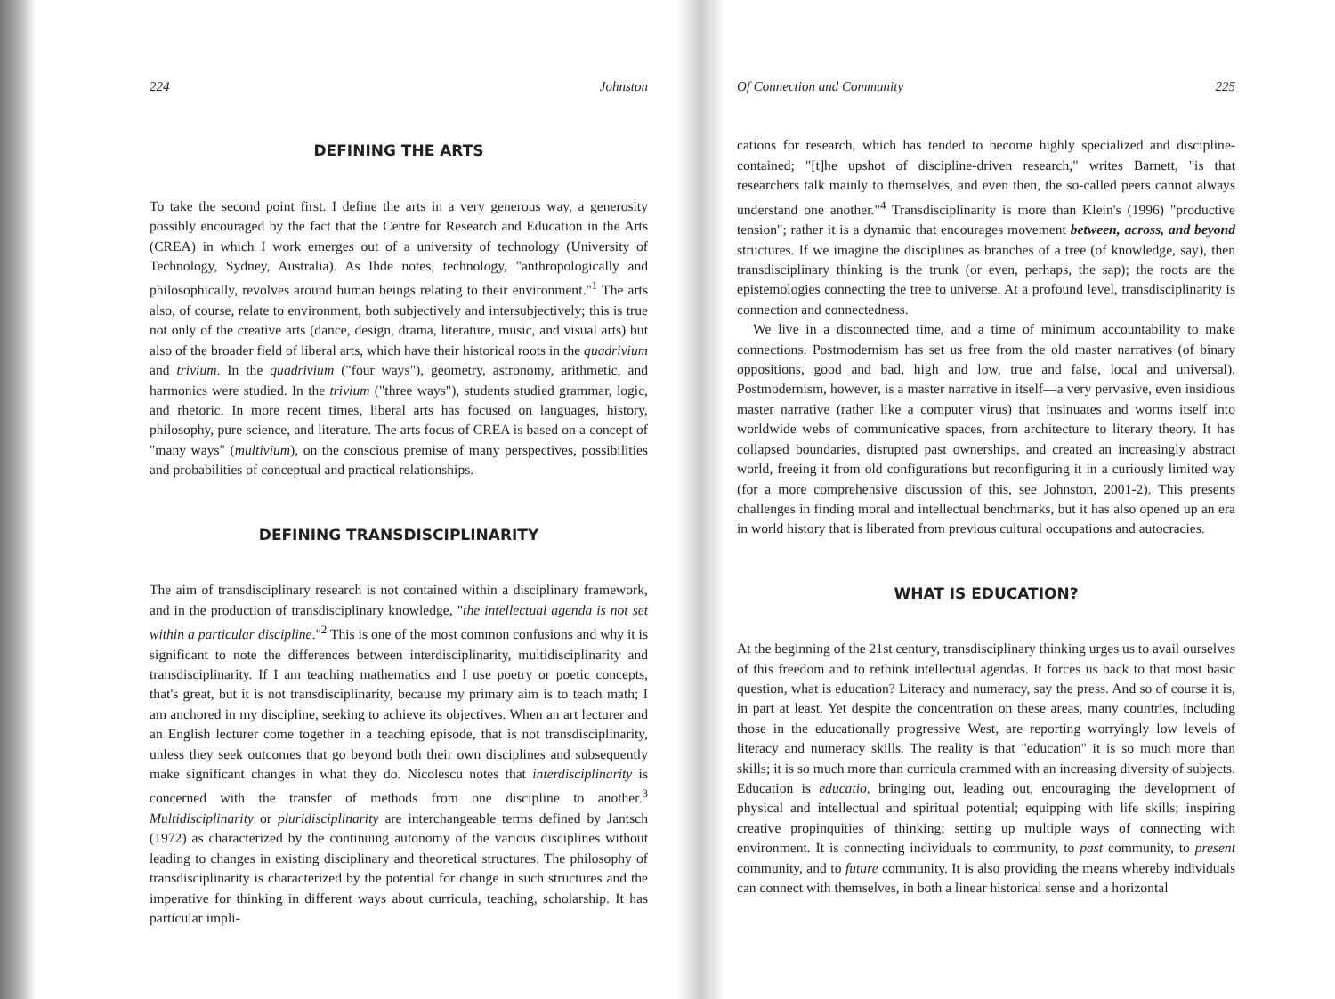224 Johnston
DEFINING THE ARTS
To take the second point first. I define the arts in a very generous way, a generosity possibly encouraged by the fact that the Centre for Research and Education in the Arts (CREA) in which I work emerges out of a university of technology (University of Technology, Sydney, Australia). As Ihde notes, technology, "anthropologically and philosophically, revolves around human beings relating to their environment."<sup>1</sup> The arts also, of course, relate to environment, both subjectively and intersubjectively; this is true not only of the creative arts (dance, design, drama, literature, music, and visual arts) but also of the broader field of liberal arts, which have their historical roots in the quadrivium and trivium. In the quadrivium ("four ways"), geometry, astronomy, arithmetic, and harmonics were studied. In the trivium ("three ways"), students studied grammar, logic, and rhetoric. In more recent times, liberal arts has focused on languages, history, philosophy, pure science, and literature. The arts focus of CREA is based on a concept of "many ways" (multivium), on the conscious premise of many perspectives, possibilities and probabilities of conceptual and practical relationships.
DEFINING TRANSDISCIPLINARITY
The aim of transdisciplinary research is not contained within a disciplinary framework, and in the production of transdisciplinary knowledge, "the intellectual agenda is not set within a particular discipline."<sup>2</sup> This is one of the most common confusions and why it is significant to note the differences between interdisciplinarity, multidisciplinarity and transdisciplinarity. If I am teaching mathematics and I use poetry or poetic concepts, that's great, but it is not transdisciplinarity, because my primary aim is to teach math; I am anchored in my discipline, seeking to achieve its objectives. When an art lecturer and an English lecturer come together in a teaching episode, that is not transdisciplinarity, unless they seek outcomes that go beyond both their own disciplines and subsequently make significant changes in what they do. Nicolescu notes that interdisciplinarity is concerned with the transfer of methods from one discipline to another.<sup>3</sup> Multidisciplinarity or pluridisciplinarity are interchangeable terms defined by Jantsch (1972) as characterized by the continuing autonomy of the various disciplines without leading to changes in existing disciplinary and theoretical structures. The philosophy of transdisciplinarity is characterized by the potential for change in such structures and the imperative for thinking in different ways about curricula, teaching, scholarship. It has particular impli-
Of Connection and Community 225
cations for research, which has tended to become highly specialized and discipline-contained; "[t]he upshot of discipline-driven research," writes Barnett, "is that researchers talk mainly to themselves, and even then, the so-called peers cannot always understand one another."<sup>4</sup> Transdisciplinarity is more than Klein's (1996) "productive tension"; rather it is a dynamic that encourages movement between, across, and beyond structures. If we imagine the disciplines as branches of a tree (of knowledge, say), then transdisciplinary thinking is the trunk (or even, perhaps, the sap); the roots are the epistemologies connecting the tree to universe. At a profound level, transdisciplinarity is connection and connectedness.
We live in a disconnected time, and a time of minimum accountability to make connections. Postmodernism has set us free from the old master narratives (of binary oppositions, good and bad, high and low, true and false, local and universal). Postmodernism, however, is a master narrative in itself—a very pervasive, even insidious master narrative (rather like a computer virus) that insinuates and worms itself into worldwide webs of communicative spaces, from architecture to literary theory. It has collapsed boundaries, disrupted past ownerships, and created an increasingly abstract world, freeing it from old configurations but reconfiguring it in a curiously limited way (for a more comprehensive discussion of this, see Johnston, 2001-2). This presents challenges in finding moral and intellectual benchmarks, but it has also opened up an era in world history that is liberated from previous cultural occupations and autocracies.
WHAT IS EDUCATION?
At the beginning of the 21st century, transdisciplinary thinking urges us to avail ourselves of this freedom and to rethink intellectual agendas. It forces us back to that most basic question, what is education? Literacy and numeracy, say the press. And so of course it is, in part at least. Yet despite the concentration on these areas, many countries, including those in the educationally progressive West, are reporting worryingly low levels of literacy and numeracy skills. The reality is that "education" it is so much more than skills; it is so much more than curricula crammed with an increasing diversity of subjects. Education is educatio, bringing out, leading out, encouraging the development of physical and intellectual and spiritual potential; equipping with life skills; inspiring creative propinquities of thinking; setting up multiple ways of connecting with environment. It is connecting individuals to community, to past community, to present community, and to future community. It is also providing the means whereby individuals can connect with themselves, in both a linear historical sense and a horizontal